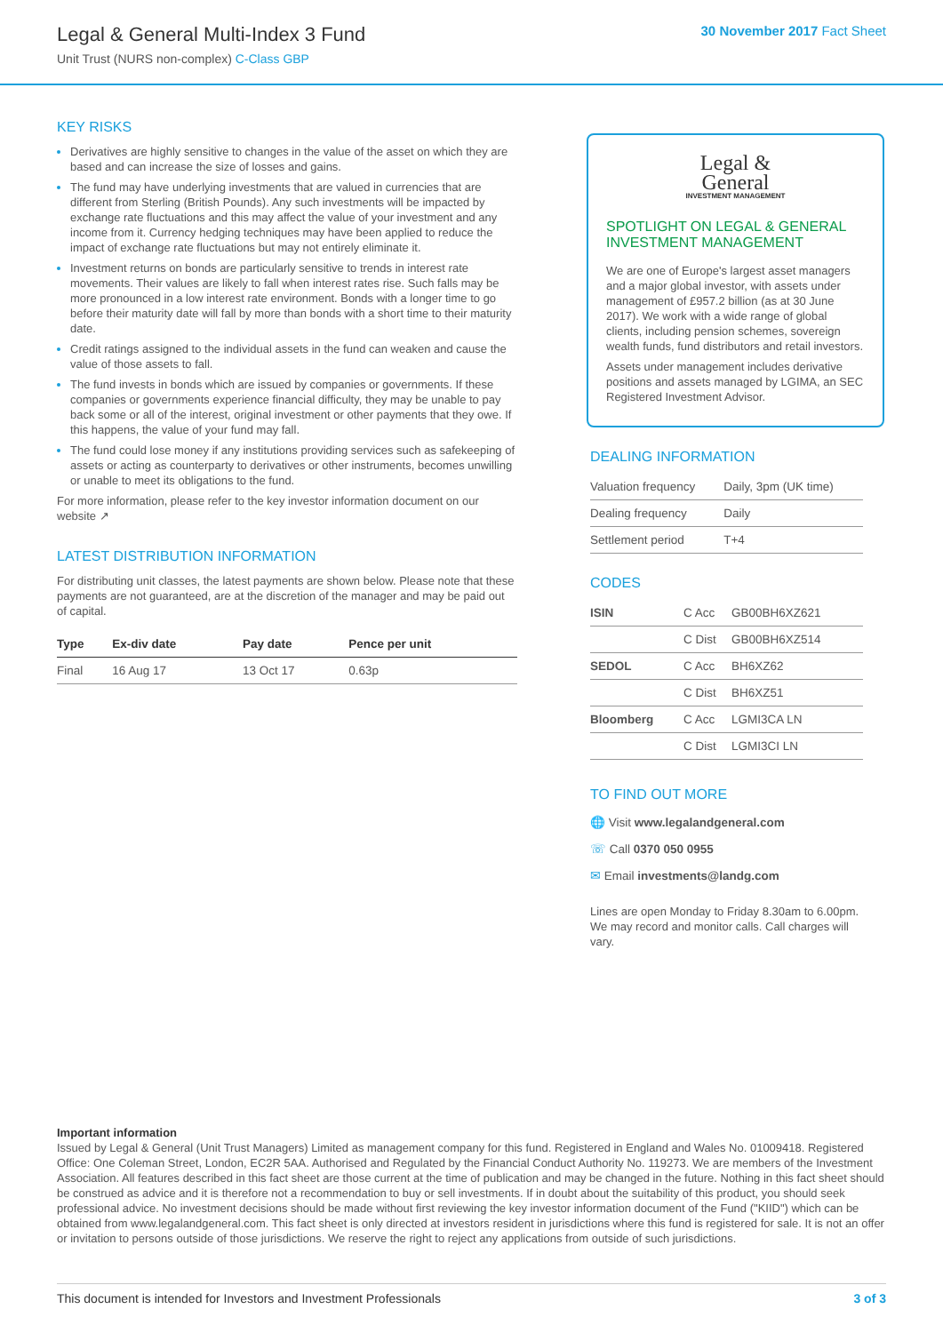Legal & General Multi-Index 3 Fund
Unit Trust (NURS non-complex) C-Class GBP
30 November 2017 Fact Sheet
KEY RISKS
Derivatives are highly sensitive to changes in the value of the asset on which they are based and can increase the size of losses and gains.
The fund may have underlying investments that are valued in currencies that are different from Sterling (British Pounds). Any such investments will be impacted by exchange rate fluctuations and this may affect the value of your investment and any income from it. Currency hedging techniques may have been applied to reduce the impact of exchange rate fluctuations but may not entirely eliminate it.
Investment returns on bonds are particularly sensitive to trends in interest rate movements. Their values are likely to fall when interest rates rise. Such falls may be more pronounced in a low interest rate environment. Bonds with a longer time to go before their maturity date will fall by more than bonds with a short time to their maturity date.
Credit ratings assigned to the individual assets in the fund can weaken and cause the value of those assets to fall.
The fund invests in bonds which are issued by companies or governments. If these companies or governments experience financial difficulty, they may be unable to pay back some or all of the interest, original investment or other payments that they owe. If this happens, the value of your fund may fall.
The fund could lose money if any institutions providing services such as safekeeping of assets or acting as counterparty to derivatives or other instruments, becomes unwilling or unable to meet its obligations to the fund.
For more information, please refer to the key investor information document on our website ↗
LATEST DISTRIBUTION INFORMATION
For distributing unit classes, the latest payments are shown below. Please note that these payments are not guaranteed, are at the discretion of the manager and may be paid out of capital.
| Type | Ex-div date | Pay date | Pence per unit |
| --- | --- | --- | --- |
| Final | 16 Aug 17 | 13 Oct 17 | 0.63p |
Legal &
General
INVESTMENT MANAGEMENT
SPOTLIGHT ON LEGAL & GENERAL INVESTMENT MANAGEMENT
We are one of Europe's largest asset managers and a major global investor, with assets under management of £957.2 billion (as at 30 June 2017). We work with a wide range of global clients, including pension schemes, sovereign wealth funds, fund distributors and retail investors.
Assets under management includes derivative positions and assets managed by LGIMA, an SEC Registered Investment Advisor.
DEALING INFORMATION
| Valuation frequency | Daily, 3pm (UK time) |
| Dealing frequency | Daily |
| Settlement period | T+4 |
CODES
| ISIN | C Acc | GB00BH6XZ621 |
| | C Dist | GB00BH6XZ514 |
| SEDOL | C Acc | BH6XZ62 |
| | C Dist | BH6XZ51 |
| Bloomberg | C Acc | LGMI3CA LN |
| | C Dist | LGMI3CI LN |
TO FIND OUT MORE
🌐 Visit www.legalandgeneral.com
☏ Call 0370 050 0955
✉ Email investments@landg.com
Lines are open Monday to Friday 8.30am to 6.00pm. We may record and monitor calls. Call charges will vary.
Important information
Issued by Legal & General (Unit Trust Managers) Limited as management company for this fund. Registered in England and Wales No. 01009418. Registered Office: One Coleman Street, London, EC2R 5AA. Authorised and Regulated by the Financial Conduct Authority No. 119273. We are members of the Investment Association. All features described in this fact sheet are those current at the time of publication and may be changed in the future. Nothing in this fact sheet should be construed as advice and it is therefore not a recommendation to buy or sell investments. If in doubt about the suitability of this product, you should seek professional advice. No investment decisions should be made without first reviewing the key investor information document of the Fund ("KIID") which can be obtained from www.legalandgeneral.com. This fact sheet is only directed at investors resident in jurisdictions where this fund is registered for sale. It is not an offer or invitation to persons outside of those jurisdictions. We reserve the right to reject any applications from outside of such jurisdictions.
This document is intended for Investors and Investment Professionals 3 of 3